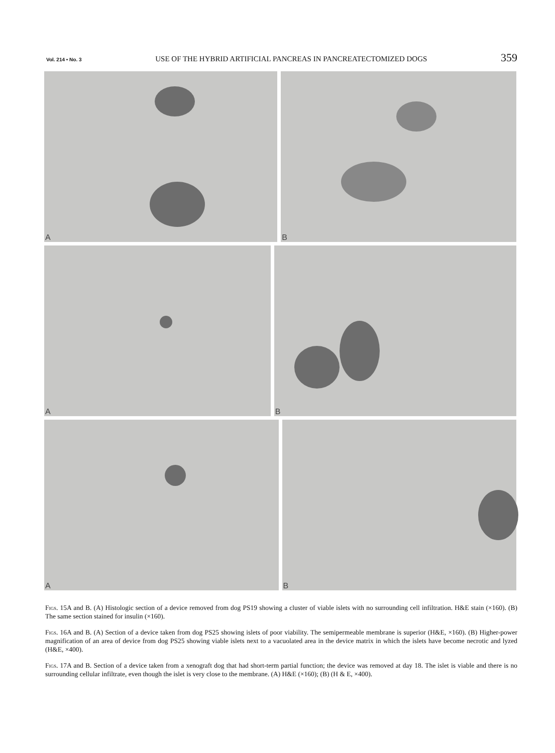Vol. 214 • No. 3 USE OF THE HYBRID ARTIFICIAL PANCREAS IN PANCREATECTOMIZED DOGS 359
A
B
A
B
A
B
Figs. 15A and B. (A) Histologic section of a device removed from dog PS19 showing a cluster of viable islets with no surrounding cell infiltration. H&E stain (×160). (B) The same section stained for insulin (×160).
Figs. 16A and B. (A) Section of a device taken from dog PS25 showing islets of poor viability. The semipermeable membrane is superior (H&E, ×160). (B) Higher-power magnification of an area of device from dog PS25 showing viable islets next to a vacuolated area in the device matrix in which the islets have become necrotic and lyzed (H&E, ×400).
Figs. 17A and B. Section of a device taken from a xenograft dog that had short-term partial function; the device was removed at day 18. The islet is viable and there is no surrounding cellular infiltrate, even though the islet is very close to the membrane. (A) H&E (×160); (B) (H & E, ×400).